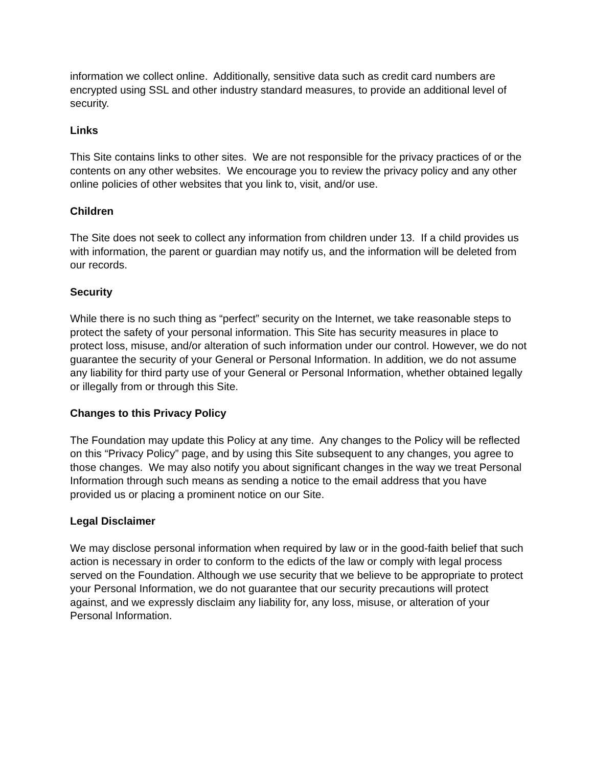information we collect online. Additionally, sensitive data such as credit card numbers are encrypted using SSL and other industry standard measures, to provide an additional level of security.
Links
This Site contains links to other sites. We are not responsible for the privacy practices of or the contents on any other websites. We encourage you to review the privacy policy and any other online policies of other websites that you link to, visit, and/or use.
Children
The Site does not seek to collect any information from children under 13. If a child provides us with information, the parent or guardian may notify us, and the information will be deleted from our records.
Security
While there is no such thing as “perfect” security on the Internet, we take reasonable steps to protect the safety of your personal information. This Site has security measures in place to protect loss, misuse, and/or alteration of such information under our control. However, we do not guarantee the security of your General or Personal Information. In addition, we do not assume any liability for third party use of your General or Personal Information, whether obtained legally or illegally from or through this Site.
Changes to this Privacy Policy
The Foundation may update this Policy at any time. Any changes to the Policy will be reflected on this “Privacy Policy” page, and by using this Site subsequent to any changes, you agree to those changes. We may also notify you about significant changes in the way we treat Personal Information through such means as sending a notice to the email address that you have provided us or placing a prominent notice on our Site.
Legal Disclaimer
We may disclose personal information when required by law or in the good-faith belief that such action is necessary in order to conform to the edicts of the law or comply with legal process served on the Foundation. Although we use security that we believe to be appropriate to protect your Personal Information, we do not guarantee that our security precautions will protect against, and we expressly disclaim any liability for, any loss, misuse, or alteration of your Personal Information.